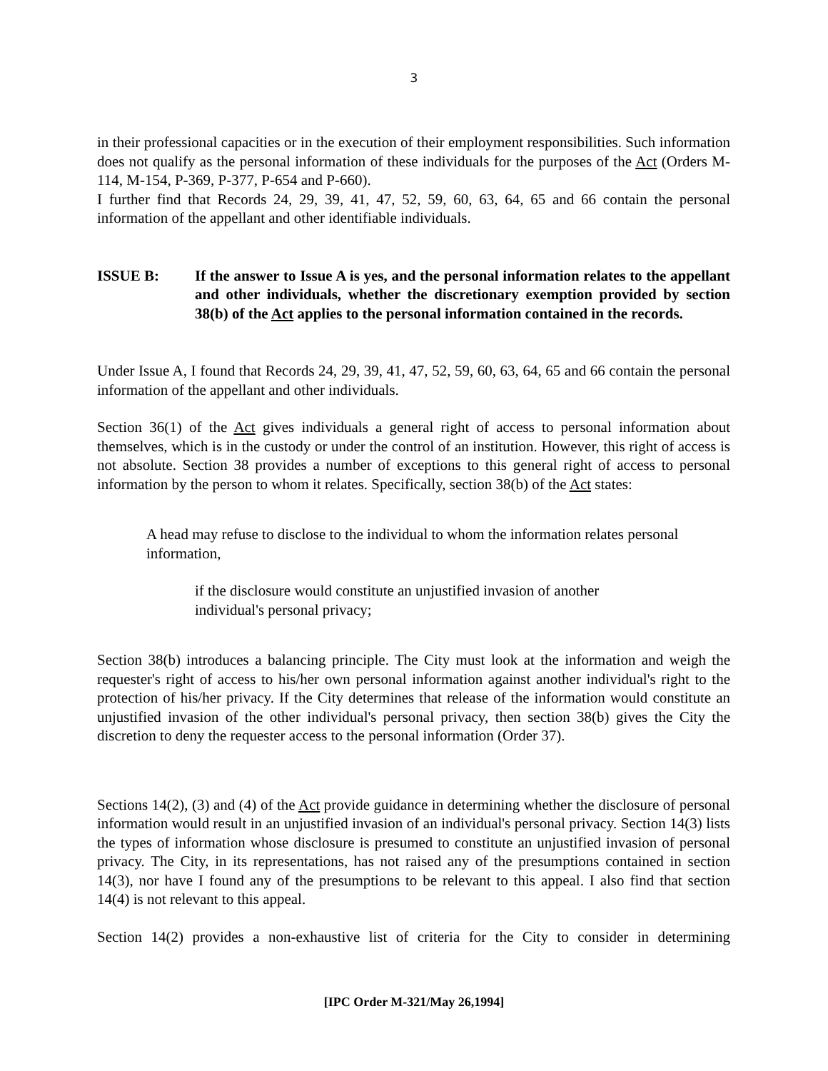3
in their professional capacities or in the execution of their employment responsibilities. Such information does not qualify as the personal information of these individuals for the purposes of the Act (Orders M-114, M-154, P-369, P-377, P-654 and P-660).
I further find that Records 24, 29, 39, 41, 47, 52, 59, 60, 63, 64, 65 and 66 contain the personal information of the appellant and other identifiable individuals.
ISSUE B: If the answer to Issue A is yes, and the personal information relates to the appellant and other individuals, whether the discretionary exemption provided by section 38(b) of the Act applies to the personal information contained in the records.
Under Issue A, I found that Records 24, 29, 39, 41, 47, 52, 59, 60, 63, 64, 65 and 66 contain the personal information of the appellant and other individuals.
Section 36(1) of the Act gives individuals a general right of access to personal information about themselves, which is in the custody or under the control of an institution. However, this right of access is not absolute. Section 38 provides a number of exceptions to this general right of access to personal information by the person to whom it relates. Specifically, section 38(b) of the Act states:
A head may refuse to disclose to the individual to whom the information relates personal information,
if the disclosure would constitute an unjustified invasion of another individual's personal privacy;
Section 38(b) introduces a balancing principle. The City must look at the information and weigh the requester's right of access to his/her own personal information against another individual's right to the protection of his/her privacy. If the City determines that release of the information would constitute an unjustified invasion of the other individual's personal privacy, then section 38(b) gives the City the discretion to deny the requester access to the personal information (Order 37).
Sections 14(2), (3) and (4) of the Act provide guidance in determining whether the disclosure of personal information would result in an unjustified invasion of an individual's personal privacy. Section 14(3) lists the types of information whose disclosure is presumed to constitute an unjustified invasion of personal privacy. The City, in its representations, has not raised any of the presumptions contained in section 14(3), nor have I found any of the presumptions to be relevant to this appeal. I also find that section 14(4) is not relevant to this appeal.
Section 14(2) provides a non-exhaustive list of criteria for the City to consider in determining
[IPC Order M-321/May 26,1994]